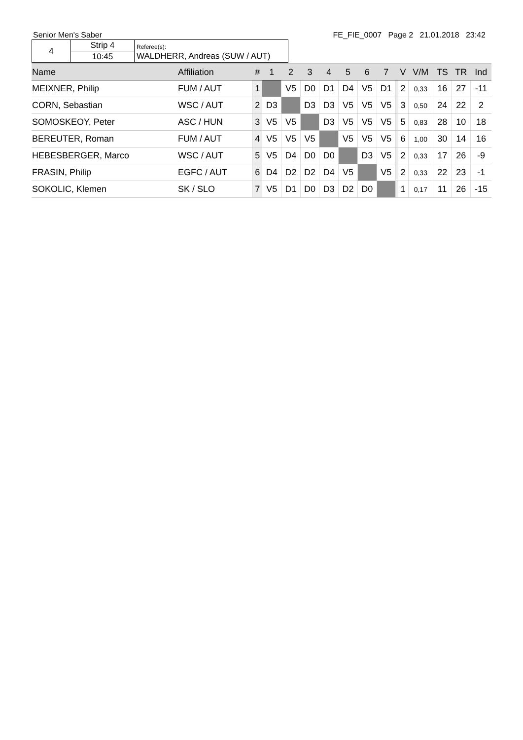Senior Men's Saber FE_FIE_0007 Page 2 21.01.2018 23:42
| 4 | Strip 4 | Referee(s): WALDHERR, Andreas (SUW / AUT) |
| | 10:45 | |
| Name | Affiliation | # | 1 | 2 | 3 | 4 | 5 | 6 | 7 | | V | V/M | TS | TR | Ind |
| --- | --- | --- | --- | --- | --- | --- | --- | --- | --- | --- | --- | --- | --- | --- | --- |
| MEIXNER, Philip | FUM / AUT | 1 | | V5 | D0 | D1 | D4 | V5 | D1 | | 2 | 0,33 | 16 | 27 | -11 |
| CORN, Sebastian | WSC / AUT | 2 | D3 | | D3 | D3 | V5 | V5 | V5 | | 3 | 0,50 | 24 | 22 | 2 |
| SOMOSKEOY, Peter | ASC / HUN | 3 | V5 | V5 | | D3 | V5 | V5 | V5 | | 5 | 0,83 | 28 | 10 | 18 |
| BEREUTER, Roman | FUM / AUT | 4 | V5 | V5 | V5 | | V5 | V5 | V5 | | 6 | 1,00 | 30 | 14 | 16 |
| HEBESBERGER, Marco | WSC / AUT | 5 | V5 | D4 | D0 | D0 | | D3 | V5 | | 2 | 0,33 | 17 | 26 | -9 |
| FRASIN, Philip | EGFC / AUT | 6 | D4 | D2 | D2 | D4 | V5 | | V5 | | 2 | 0,33 | 22 | 23 | -1 |
| SOKOLIC, Klemen | SK / SLO | 7 | V5 | D1 | D0 | D3 | D2 | D0 | | | 1 | 0,17 | 11 | 26 | -15 |